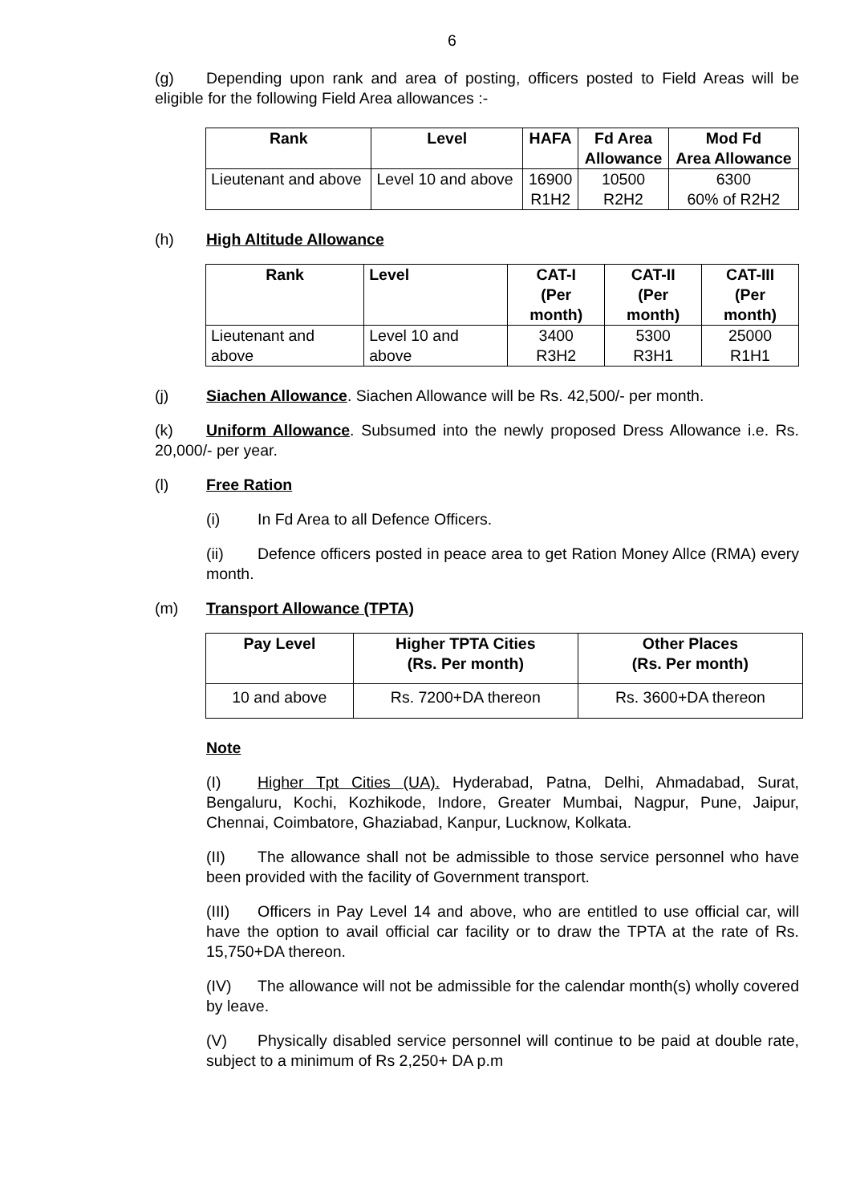6
(g) Depending upon rank and area of posting, officers posted to Field Areas will be eligible for the following Field Area allowances :-
| Rank | Level | HAFA | Fd Area Allowance | Mod Fd Area Allowance |
| --- | --- | --- | --- | --- |
| Lieutenant and above | Level 10 and above | 16900 R1H2 | 10500 R2H2 | 6300 60% of R2H2 |
(h) High Altitude Allowance
| Rank | Level | CAT-I (Per month) | CAT-II (Per month) | CAT-III (Per month) |
| --- | --- | --- | --- | --- |
| Lieutenant and above | Level 10 and above | 3400 R3H2 | 5300 R3H1 | 25000 R1H1 |
(j) Siachen Allowance. Siachen Allowance will be Rs. 42,500/- per month.
(k) Uniform Allowance. Subsumed into the newly proposed Dress Allowance i.e. Rs. 20,000/- per year.
(l) Free Ration
(i) In Fd Area to all Defence Officers.
(ii) Defence officers posted in peace area to get Ration Money Allce (RMA) every month.
(m) Transport Allowance (TPTA)
| Pay Level | Higher TPTA Cities (Rs. Per month) | Other Places (Rs. Per month) |
| --- | --- | --- |
| 10 and above | Rs. 7200+DA thereon | Rs. 3600+DA thereon |
Note
(I) Higher Tpt Cities (UA). Hyderabad, Patna, Delhi, Ahmadabad, Surat, Bengaluru, Kochi, Kozhikode, Indore, Greater Mumbai, Nagpur, Pune, Jaipur, Chennai, Coimbatore, Ghaziabad, Kanpur, Lucknow, Kolkata.
(II) The allowance shall not be admissible to those service personnel who have been provided with the facility of Government transport.
(III) Officers in Pay Level 14 and above, who are entitled to use official car, will have the option to avail official car facility or to draw the TPTA at the rate of Rs. 15,750+DA thereon.
(IV) The allowance will not be admissible for the calendar month(s) wholly covered by leave.
(V) Physically disabled service personnel will continue to be paid at double rate, subject to a minimum of Rs 2,250+ DA p.m